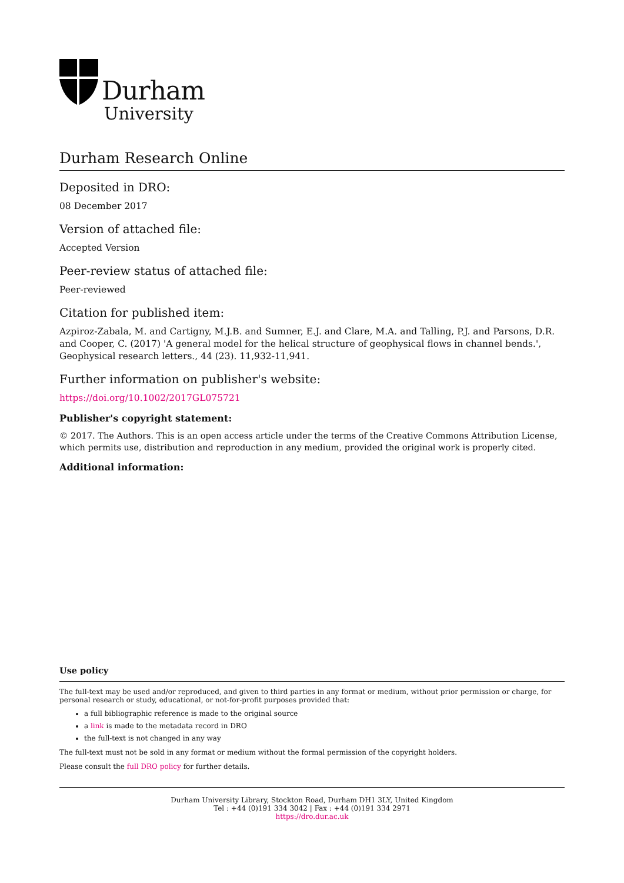Durham
University
Durham Research Online
Deposited in DRO:
08 December 2017
Version of attached file:
Accepted Version
Peer-review status of attached file:
Peer-reviewed
Citation for published item:
Azpiroz-Zabala, M. and Cartigny, M.J.B. and Sumner, E.J. and Clare, M.A. and Talling, P.J. and Parsons, D.R. and Cooper, C. (2017) 'A general model for the helical structure of geophysical flows in channel bends.', Geophysical research letters., 44 (23). 11,932-11,941.
Further information on publisher's website:
https://doi.org/10.1002/2017GL075721
Publisher's copyright statement:
© 2017. The Authors. This is an open access article under the terms of the Creative Commons Attribution License, which permits use, distribution and reproduction in any medium, provided the original work is properly cited.
Additional information:
Use policy
The full-text may be used and/or reproduced, and given to third parties in any format or medium, without prior permission or charge, for personal research or study, educational, or not-for-profit purposes provided that:
a full bibliographic reference is made to the original source
a link is made to the metadata record in DRO
the full-text is not changed in any way
The full-text must not be sold in any format or medium without the formal permission of the copyright holders.
Please consult the full DRO policy for further details.
Durham University Library, Stockton Road, Durham DH1 3LY, United Kingdom
Tel : +44 (0)191 334 3042 | Fax : +44 (0)191 334 2971
https://dro.dur.ac.uk